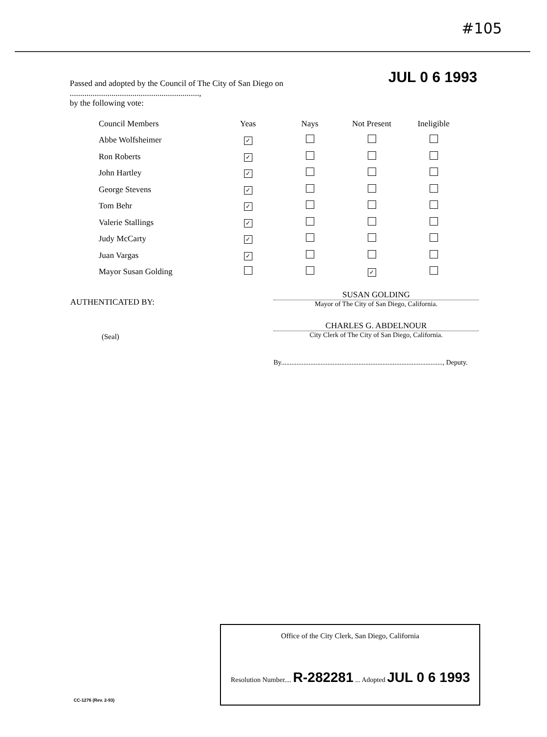#105
JUL 0 6 1993 Passed and adopted by the Council of The City of San Diego on ..............................................................,
by the following vote:
| Council Members | Yeas | Nays | Not Present | Ineligible |
| --- | --- | --- | --- | --- |
| Abbe Wolfsheimer | ✓ | | | |
| Ron Roberts | ✓ | | | |
| John Hartley | ✓ | | | |
| George Stevens | ✓ | | | |
| Tom Behr | ✓ | | | |
| Valerie Stallings | ✓ | | | |
| Judy McCarty | ✓ | | | |
| Juan Vargas | ✓ | | | |
| Mayor Susan Golding | | | ✓ | |
AUTHENTICATED BY:
(Seal)
SUSAN GOLDING
Mayor of The City of San Diego, California.
CHARLES G. ABDELNOUR
City Clerk of The City of San Diego, California.
By.............................................................................................., Deputy.
Office of the City Clerk, San Diego, California
Resolution Number.... R-282281 ... Adopted JUL 0 6 1993
CC-1276 (Rev. 2-93)